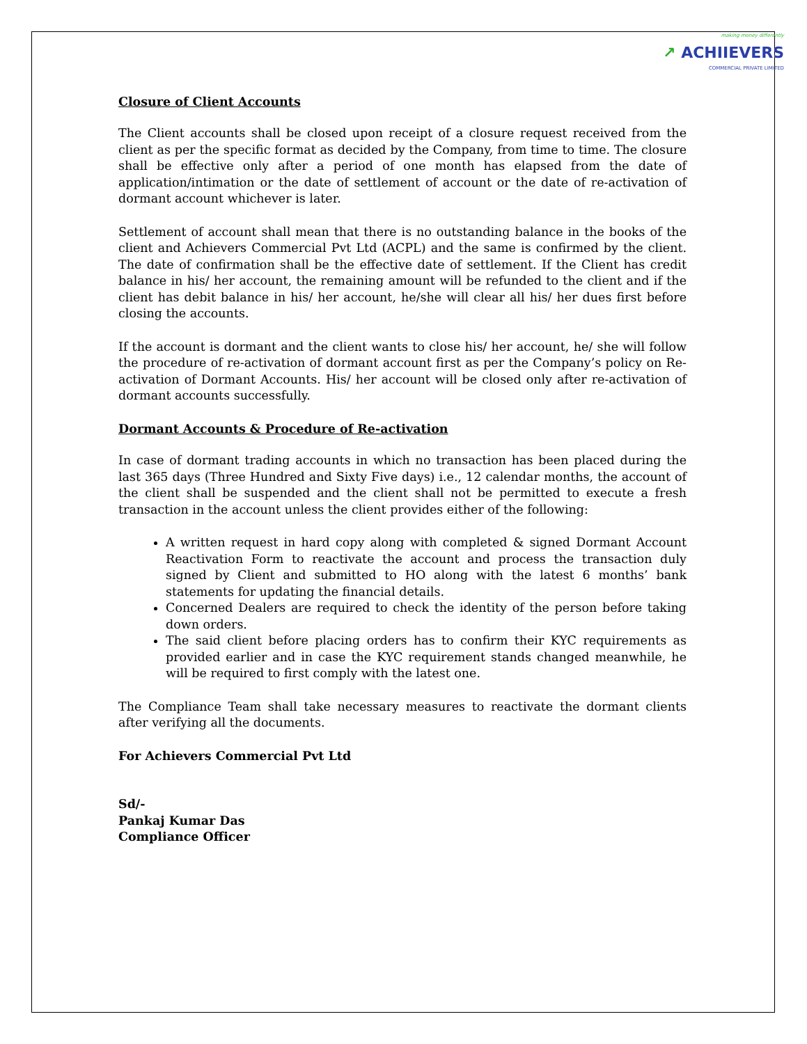making money differently
↗ ACHIIEVERS
COMMERCIAL PRIVATE LIMITED
Closure of Client Accounts
The Client accounts shall be closed upon receipt of a closure request received from the client as per the specific format as decided by the Company, from time to time. The closure shall be effective only after a period of one month has elapsed from the date of application/intimation or the date of settlement of account or the date of re-activation of dormant account whichever is later.
Settlement of account shall mean that there is no outstanding balance in the books of the client and Achievers Commercial Pvt Ltd (ACPL) and the same is confirmed by the client. The date of confirmation shall be the effective date of settlement. If the Client has credit balance in his/ her account, the remaining amount will be refunded to the client and if the client has debit balance in his/ her account, he/she will clear all his/ her dues first before closing the accounts.
If the account is dormant and the client wants to close his/ her account, he/ she will follow the procedure of re-activation of dormant account first as per the Company’s policy on Re-activation of Dormant Accounts. His/ her account will be closed only after re-activation of dormant accounts successfully.
Dormant Accounts & Procedure of Re-activation
In case of dormant trading accounts in which no transaction has been placed during the last 365 days (Three Hundred and Sixty Five days) i.e., 12 calendar months, the account of the client shall be suspended and the client shall not be permitted to execute a fresh transaction in the account unless the client provides either of the following:
A written request in hard copy along with completed & signed Dormant Account Reactivation Form to reactivate the account and process the transaction duly signed by Client and submitted to HO along with the latest 6 months’ bank statements for updating the financial details.
Concerned Dealers are required to check the identity of the person before taking down orders.
The said client before placing orders has to confirm their KYC requirements as provided earlier and in case the KYC requirement stands changed meanwhile, he will be required to first comply with the latest one.
The Compliance Team shall take necessary measures to reactivate the dormant clients after verifying all the documents.
For Achievers Commercial Pvt Ltd
Sd/-
Pankaj Kumar Das
Compliance Officer